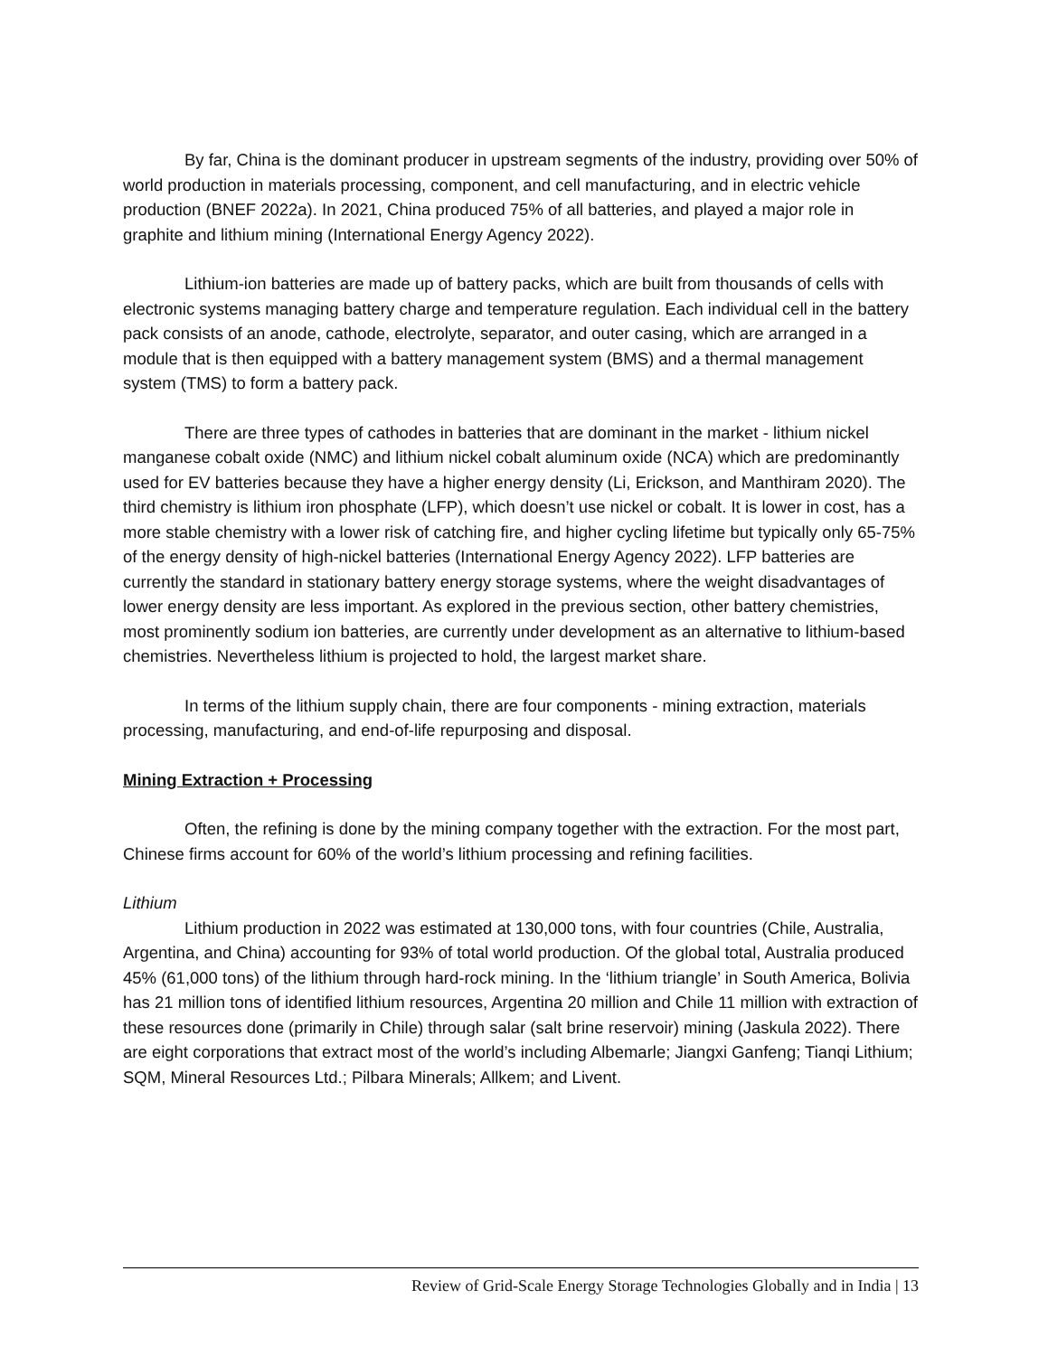By far, China is the dominant producer in upstream segments of the industry, providing over 50% of world production in materials processing, component, and cell manufacturing, and in electric vehicle production (BNEF 2022a). In 2021, China produced 75% of all batteries, and played a major role in graphite and lithium mining (International Energy Agency 2022).
Lithium-ion batteries are made up of battery packs, which are built from thousands of cells with electronic systems managing battery charge and temperature regulation. Each individual cell in the battery pack consists of an anode, cathode, electrolyte, separator, and outer casing, which are arranged in a module that is then equipped with a battery management system (BMS) and a thermal management system (TMS) to form a battery pack.
There are three types of cathodes in batteries that are dominant in the market - lithium nickel manganese cobalt oxide (NMC) and lithium nickel cobalt aluminum oxide (NCA) which are predominantly used for EV batteries because they have a higher energy density (Li, Erickson, and Manthiram 2020). The third chemistry is lithium iron phosphate (LFP), which doesn’t use nickel or cobalt. It is lower in cost, has a more stable chemistry with a lower risk of catching fire, and higher cycling lifetime but typically only 65-75% of the energy density of high-nickel batteries (International Energy Agency 2022). LFP batteries are currently the standard in stationary battery energy storage systems, where the weight disadvantages of lower energy density are less important. As explored in the previous section, other battery chemistries, most prominently sodium ion batteries, are currently under development as an alternative to lithium-based chemistries. Nevertheless lithium is projected to hold, the largest market share.
In terms of the lithium supply chain, there are four components - mining extraction, materials processing, manufacturing, and end-of-life repurposing and disposal.
Mining Extraction + Processing
Often, the refining is done by the mining company together with the extraction. For the most part, Chinese firms account for 60% of the world’s lithium processing and refining facilities.
Lithium
Lithium production in 2022 was estimated at 130,000 tons, with four countries (Chile, Australia, Argentina, and China) accounting for 93% of total world production. Of the global total, Australia produced 45% (61,000 tons) of the lithium through hard-rock mining. In the ‘lithium triangle’ in South America, Bolivia has 21 million tons of identified lithium resources, Argentina 20 million and Chile 11 million with extraction of these resources done (primarily in Chile) through salar (salt brine reservoir) mining (Jaskula 2022). There are eight corporations that extract most of the world’s including Albemarle; Jiangxi Ganfeng; Tianqi Lithium; SQM, Mineral Resources Ltd.; Pilbara Minerals; Allkem; and Livent.
Review of Grid-Scale Energy Storage Technologies Globally and in India | 13